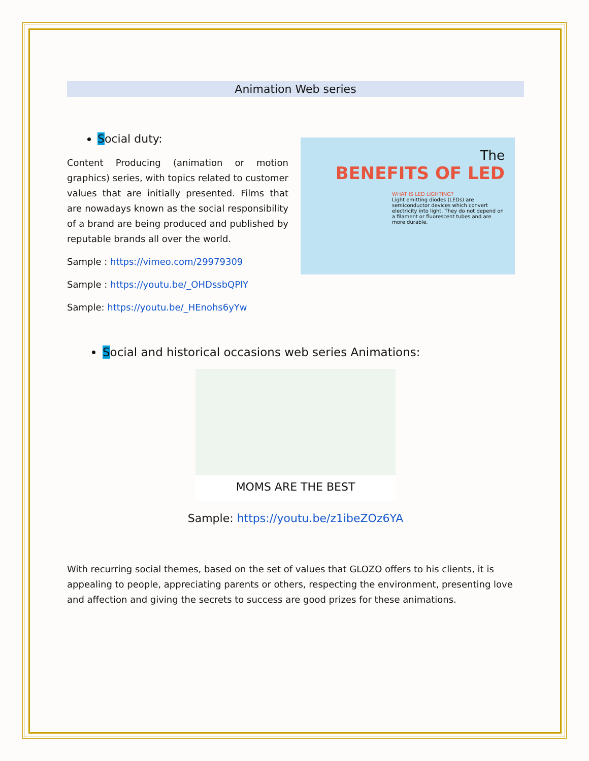Animation Web series
Social duty:
Content Producing (animation or motion graphics) series, with topics related to customer values that are initially presented. Films that are nowadays known as the social responsibility of a brand are being produced and published by reputable brands all over the world.
Sample : https://vimeo.com/29979309
Sample : https://youtu.be/_OHDssbQPlY
Sample: https://youtu.be/_HEnohs6yYw
The
BENEFITS OF LED
WHAT IS LED LIGHTING?
Light emitting diodes (LEDs) are semiconductor devices which convert electricity into light. They do not depend on a filament or fluorescent tubes and are more durable.
Social and historical occasions web series Animations:
MOMS ARE THE BEST
Sample: https://youtu.be/z1ibeZOz6YA
With recurring social themes, based on the set of values that GLOZO offers to his clients, it is appealing to people, appreciating parents or others, respecting the environment, presenting love and affection and giving the secrets to success are good prizes for these animations.